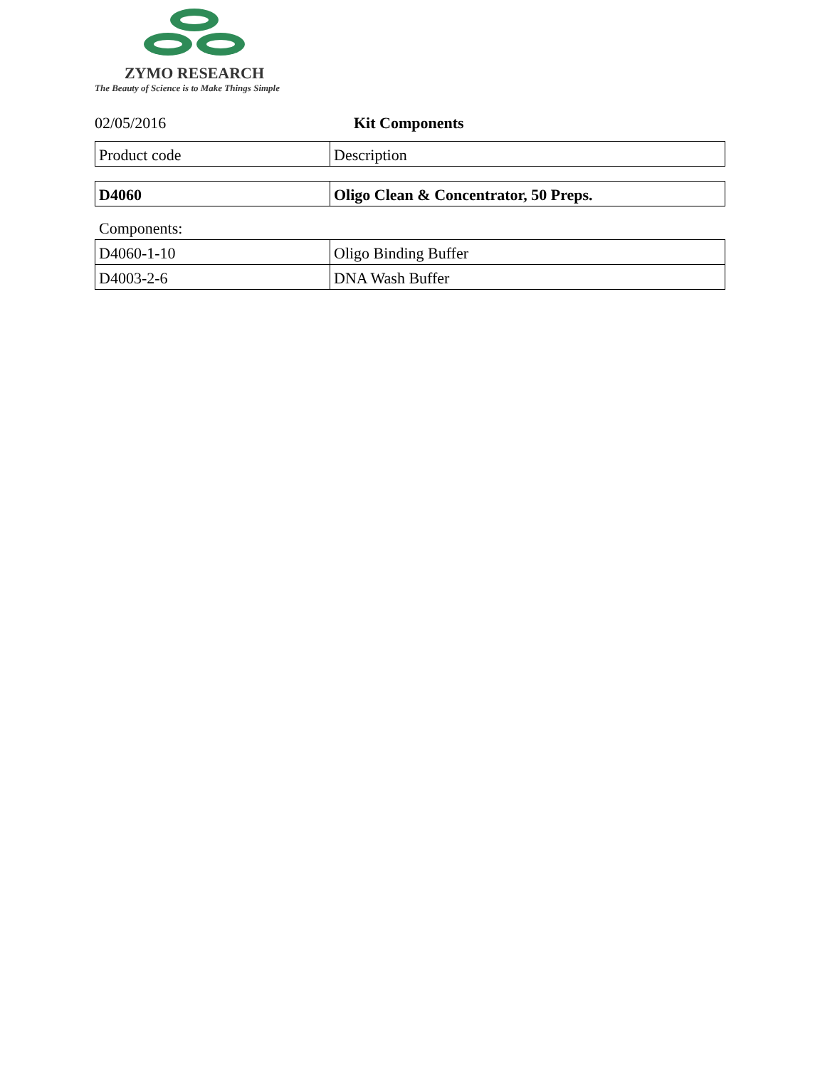ZYMO RESEARCH
The Beauty of Science is to Make Things Simple
02/05/2016 Kit Components
| Product code | Description |
| D4060 | Oligo Clean & Concentrator, 50 Preps. |
Components:
| D4060-1-10 | Oligo Binding Buffer |
| D4003-2-6 | DNA Wash Buffer |